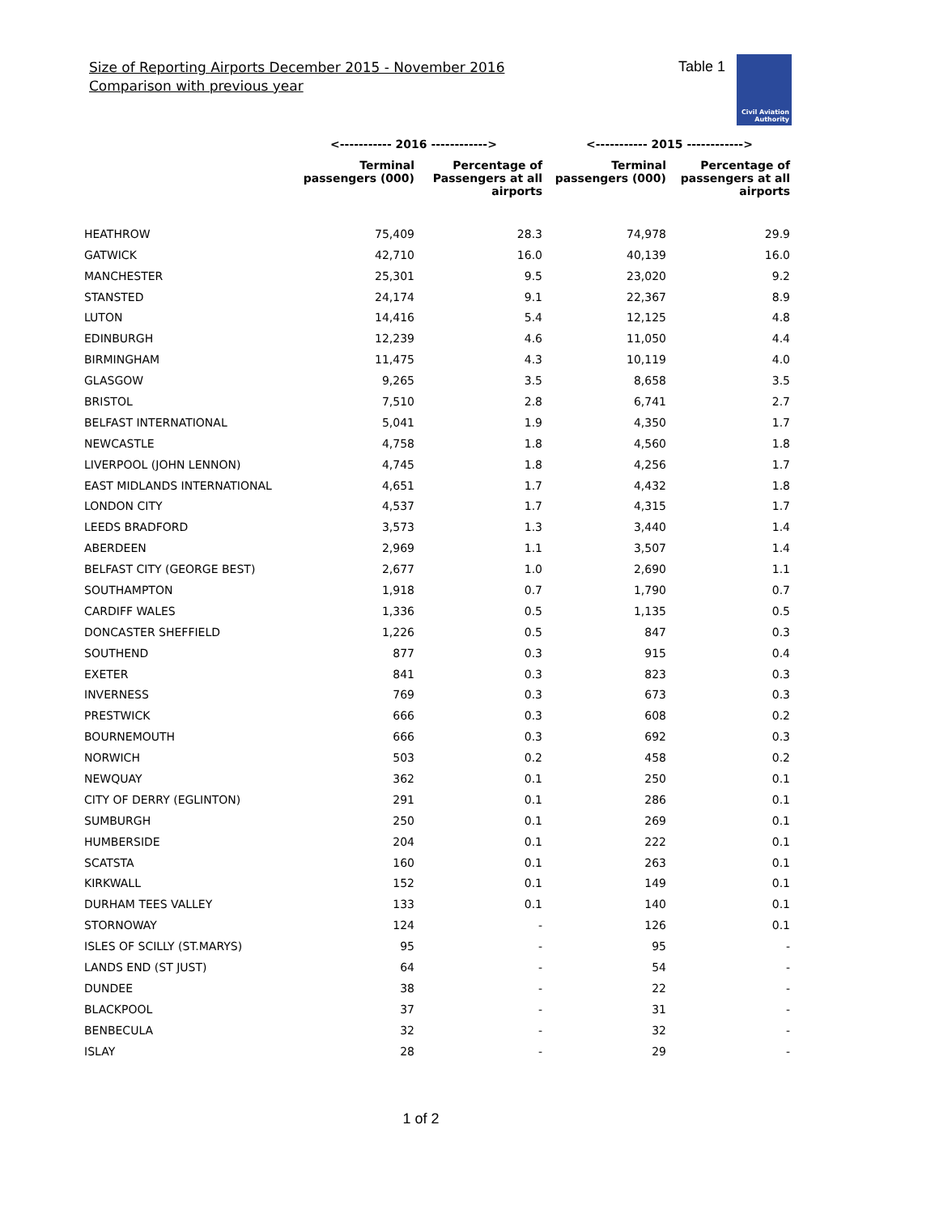Size of Reporting Airports December 2015 - November 2016
Comparison with previous year
Table 1
Civil Aviation
Authority
| | <----------- 2016 ------------> | | <----------- 2015 ------------> | |
| --- | --- | --- | --- | --- |
| | Terminal passengers (000) | Percentage of Passengers at all airports | Terminal passengers (000) | Percentage of passengers at all airports |
| HEATHROW | 75,409 | 28.3 | 74,978 | 29.9 |
| GATWICK | 42,710 | 16.0 | 40,139 | 16.0 |
| MANCHESTER | 25,301 | 9.5 | 23,020 | 9.2 |
| STANSTED | 24,174 | 9.1 | 22,367 | 8.9 |
| LUTON | 14,416 | 5.4 | 12,125 | 4.8 |
| EDINBURGH | 12,239 | 4.6 | 11,050 | 4.4 |
| BIRMINGHAM | 11,475 | 4.3 | 10,119 | 4.0 |
| GLASGOW | 9,265 | 3.5 | 8,658 | 3.5 |
| BRISTOL | 7,510 | 2.8 | 6,741 | 2.7 |
| BELFAST INTERNATIONAL | 5,041 | 1.9 | 4,350 | 1.7 |
| NEWCASTLE | 4,758 | 1.8 | 4,560 | 1.8 |
| LIVERPOOL (JOHN LENNON) | 4,745 | 1.8 | 4,256 | 1.7 |
| EAST MIDLANDS INTERNATIONAL | 4,651 | 1.7 | 4,432 | 1.8 |
| LONDON CITY | 4,537 | 1.7 | 4,315 | 1.7 |
| LEEDS BRADFORD | 3,573 | 1.3 | 3,440 | 1.4 |
| ABERDEEN | 2,969 | 1.1 | 3,507 | 1.4 |
| BELFAST CITY (GEORGE BEST) | 2,677 | 1.0 | 2,690 | 1.1 |
| SOUTHAMPTON | 1,918 | 0.7 | 1,790 | 0.7 |
| CARDIFF WALES | 1,336 | 0.5 | 1,135 | 0.5 |
| DONCASTER SHEFFIELD | 1,226 | 0.5 | 847 | 0.3 |
| SOUTHEND | 877 | 0.3 | 915 | 0.4 |
| EXETER | 841 | 0.3 | 823 | 0.3 |
| INVERNESS | 769 | 0.3 | 673 | 0.3 |
| PRESTWICK | 666 | 0.3 | 608 | 0.2 |
| BOURNEMOUTH | 666 | 0.3 | 692 | 0.3 |
| NORWICH | 503 | 0.2 | 458 | 0.2 |
| NEWQUAY | 362 | 0.1 | 250 | 0.1 |
| CITY OF DERRY (EGLINTON) | 291 | 0.1 | 286 | 0.1 |
| SUMBURGH | 250 | 0.1 | 269 | 0.1 |
| HUMBERSIDE | 204 | 0.1 | 222 | 0.1 |
| SCATSTA | 160 | 0.1 | 263 | 0.1 |
| KIRKWALL | 152 | 0.1 | 149 | 0.1 |
| DURHAM TEES VALLEY | 133 | 0.1 | 140 | 0.1 |
| STORNOWAY | 124 | - | 126 | 0.1 |
| ISLES OF SCILLY (ST.MARYS) | 95 | - | 95 | - |
| LANDS END (ST JUST) | 64 | - | 54 | - |
| DUNDEE | 38 | - | 22 | - |
| BLACKPOOL | 37 | - | 31 | - |
| BENBECULA | 32 | - | 32 | - |
| ISLAY | 28 | - | 29 | - |
1 of 2